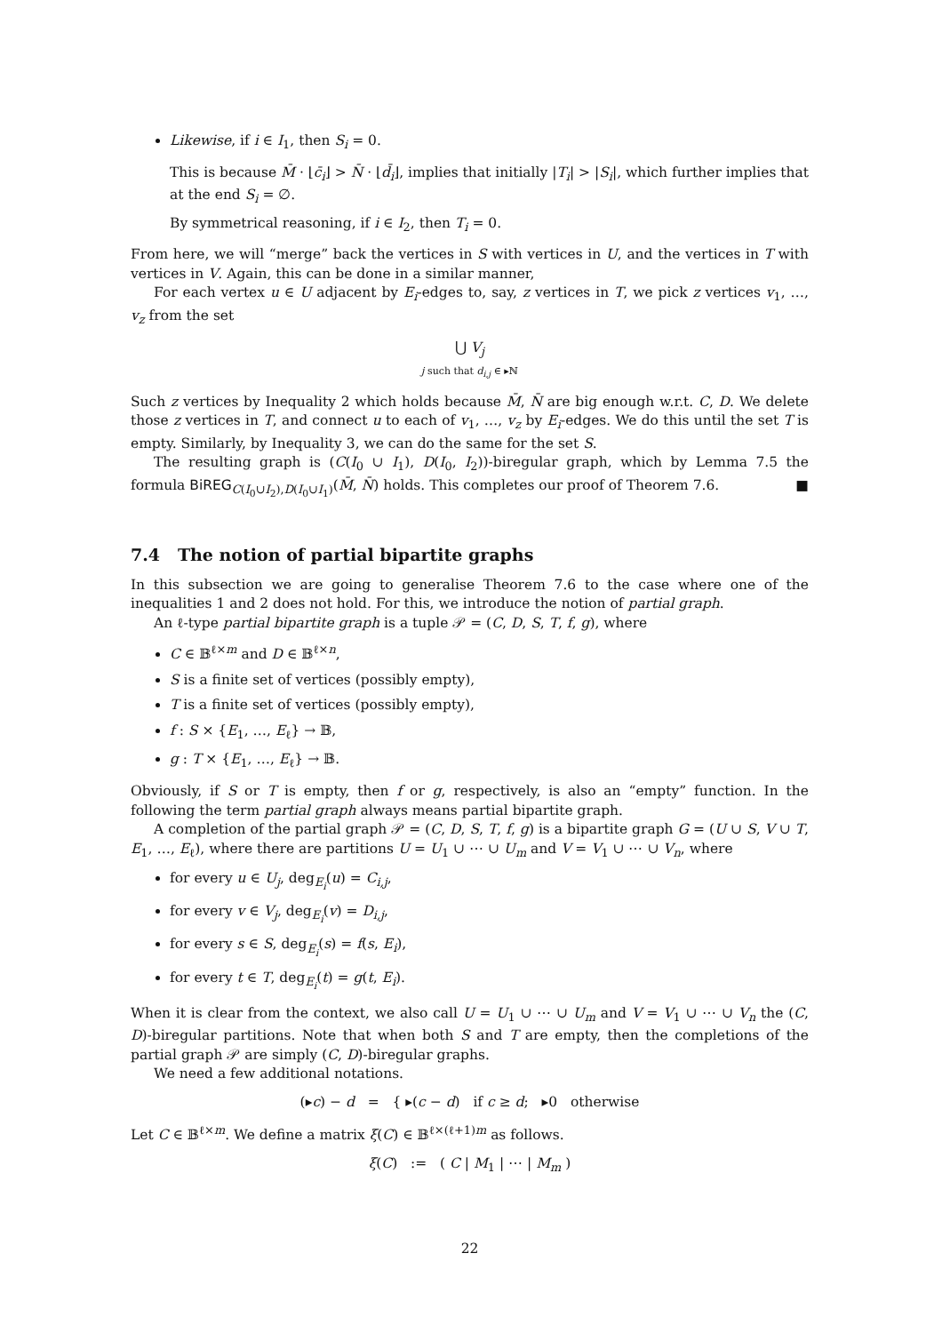Likewise, if i ∈ I<sub>1</sub>, then S<sub>i</sub> = 0.
This is because M̄ · ⌊c̄<sub>i</sub>⌋ > N̄ · ⌊d̄<sub>i</sub>⌋, implies that initially |T<sub>i</sub>| > |S<sub>i</sub>|, which further implies that at the end S<sub>i</sub> = ∅.
By symmetrical reasoning, if i ∈ I<sub>2</sub>, then T<sub>i</sub> = 0.
From here, we will “merge” back the vertices in S with vertices in U, and the vertices in T with vertices in V. Again, this can be done in a similar manner,
For each vertex u ∈ U adjacent by E<sub>i</sub>-edges to, say, z vertices in T, we pick z vertices v<sub>1</sub>, …, v<sub>z</sub> from the set
⋃ V<sub>j</sub>
j such that d<sub>i,j</sub> ∈ ▸ℕ
Such z vertices by Inequality 2 which holds because M̄, N̄ are big enough w.r.t. C, D. We delete those z vertices in T, and connect u to each of v<sub>1</sub>, …, v<sub>z</sub> by E<sub>i</sub>-edges. We do this until the set T is empty. Similarly, by Inequality 3, we can do the same for the set S.
The resulting graph is (C(I<sub>0</sub> ∪ I<sub>1</sub>), D(I<sub>0</sub>, I<sub>2</sub>))-biregular graph, which by Lemma 7.5 the formula BiREG<sub>C(I<sub>0</sub>∪I<sub>2</sub>),D(I<sub>0</sub>∪I<sub>1</sub>)</sub>(M̄, N̄) holds. This completes our proof of Theorem 7.6. ■
7.4 The notion of partial bipartite graphs
In this subsection we are going to generalise Theorem 7.6 to the case where one of the inequalities 1 and 2 does not hold. For this, we introduce the notion of partial graph.
An ℓ-type partial bipartite graph is a tuple 𝒫 = (C, D, S, T, f, g), where
C ∈ 𝔹<sup>ℓ×m</sup> and D ∈ 𝔹<sup>ℓ×n</sup>,
S is a finite set of vertices (possibly empty),
T is a finite set of vertices (possibly empty),
f : S × {E<sub>1</sub>, …, E<sub>ℓ</sub>} → 𝔹,
g : T × {E<sub>1</sub>, …, E<sub>ℓ</sub>} → 𝔹.
Obviously, if S or T is empty, then f or g, respectively, is also an “empty” function. In the following the term partial graph always means partial bipartite graph.
A completion of the partial graph 𝒫 = (C, D, S, T, f, g) is a bipartite graph G = (U ∪ S, V ∪ T, E<sub>1</sub>, …, E<sub>ℓ</sub>), where there are partitions U = U<sub>1</sub> ∪ ⋯ ∪ U<sub>m</sub> and V = V<sub>1</sub> ∪ ⋯ ∪ V<sub>n</sub>, where
for every u ∈ U<sub>j</sub>, deg<sub>E<sub>i</sub></sub>(u) = C<sub>i,j</sub>,
for every v ∈ V<sub>j</sub>, deg<sub>E<sub>i</sub></sub>(v) = D<sub>i,j</sub>,
for every s ∈ S, deg<sub>E<sub>i</sub></sub>(s) = f(s, E<sub>i</sub>),
for every t ∈ T, deg<sub>E<sub>i</sub></sub>(t) = g(t, E<sub>i</sub>).
When it is clear from the context, we also call U = U<sub>1</sub> ∪ ⋯ ∪ U<sub>m</sub> and V = V<sub>1</sub> ∪ ⋯ ∪ V<sub>n</sub> the (C, D)-biregular partitions. Note that when both S and T are empty, then the completions of the partial graph 𝒫 are simply (C, D)-biregular graphs.
We need a few additional notations.
(▸c) − d = { ▸(c − d) if c ≥ d; ▸0 otherwise
Let C ∈ 𝔹<sup>ℓ×m</sup>. We define a matrix ξ(C) ∈ 𝔹<sup>ℓ×(ℓ+1)m</sup> as follows.
ξ(C) := ( C | M<sub>1</sub> | ⋯ | M<sub>m</sub> )
22